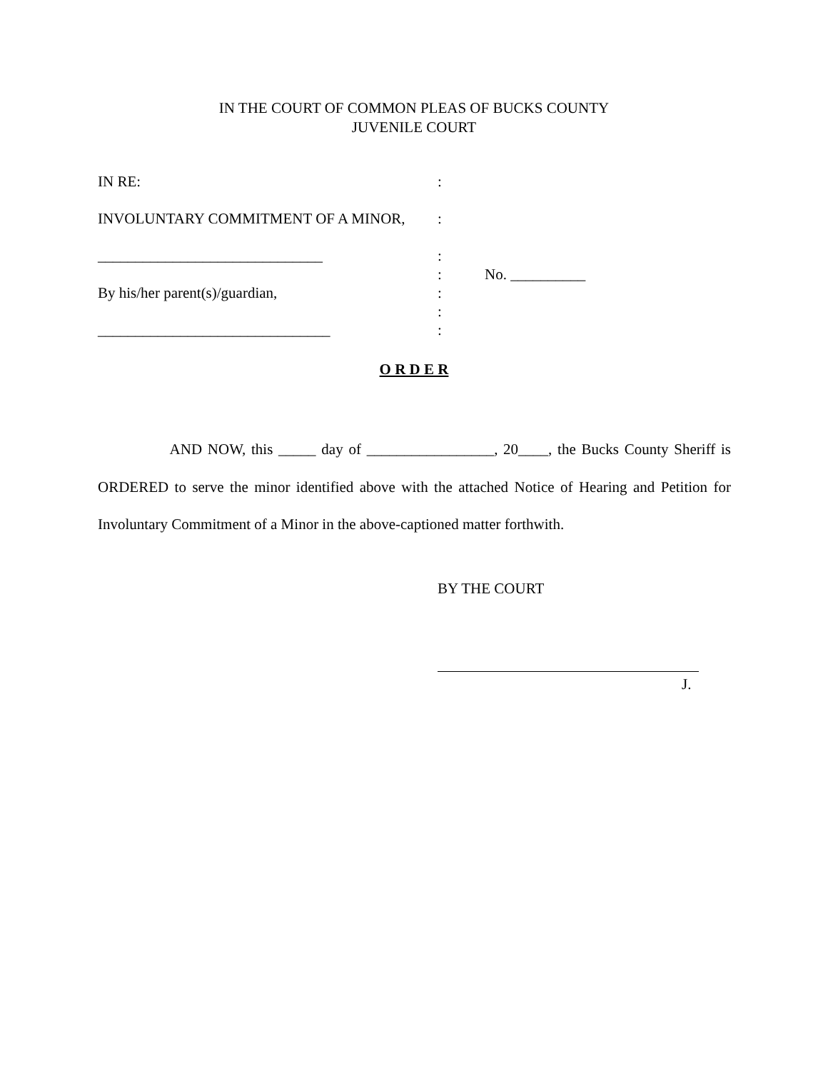IN THE COURT OF COMMON PLEAS OF BUCKS COUNTY
JUVENILE COURT
IN RE: :
INVOLUNTARY COMMITMENT OF A MINOR, :
______________________________ :
: No. __________
By his/her parent(s)/guardian, :
:
_______________________________ :
O R D E R
AND NOW, this _____ day of _________________, 20____, the Bucks County Sheriff is ORDERED to serve the minor identified above with the attached Notice of Hearing and Petition for Involuntary Commitment of a Minor in the above-captioned matter forthwith.
BY THE COURT
J.